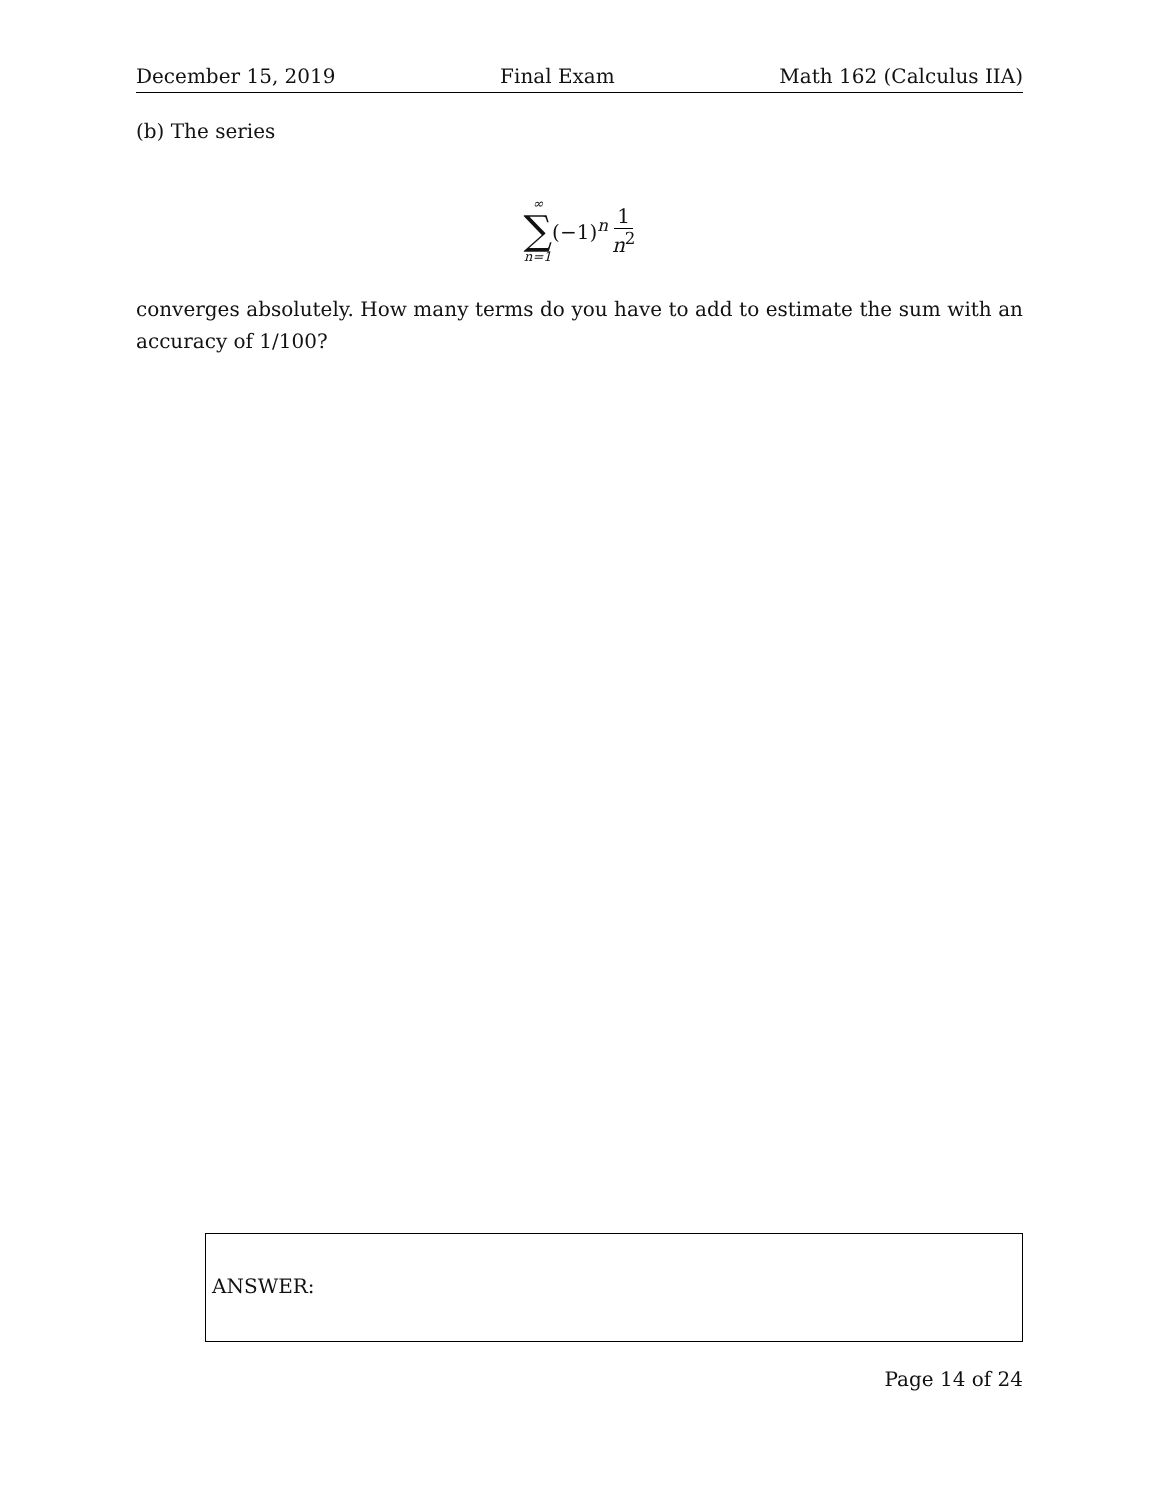December 15, 2019 Final Exam Math 162 (Calculus IIA)
(b) The series
∞ ∑ n=1 (−1)<sup>n</sup> 1 n<sup>2</sup>
converges absolutely. How many terms do you have to add to estimate the sum with an accuracy of 1/100?
ANSWER:
Page 14 of 24